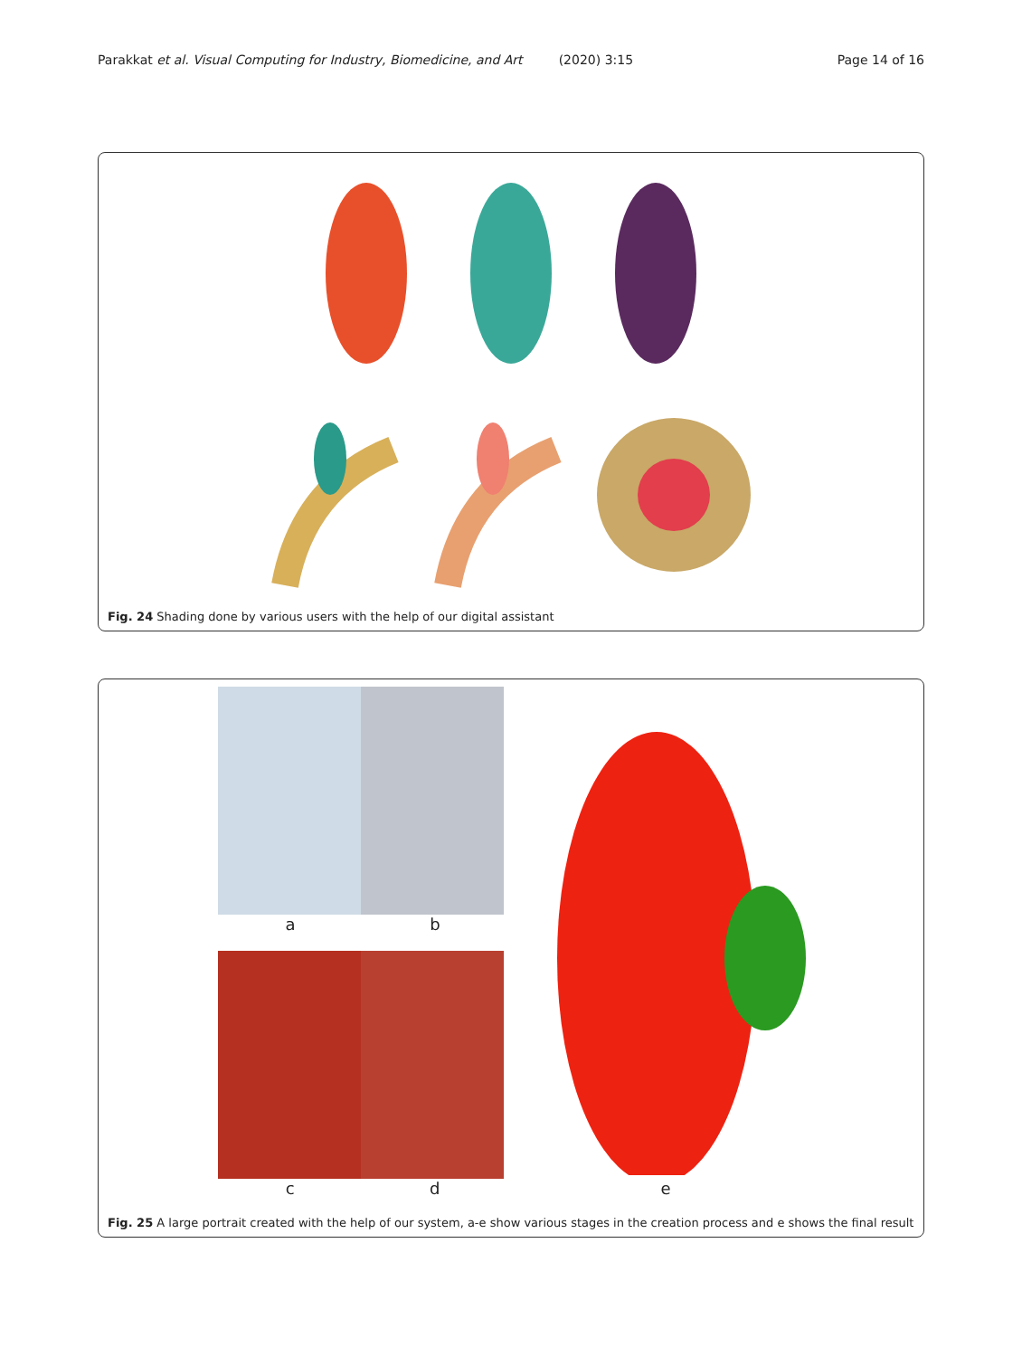Parakkat et al. Visual Computing for Industry, Biomedicine, and Art (2020) 3:15 Page 14 of 16
Fig. 24 Shading done by various users with the help of our digital assistant
a b
c d
e
Fig. 25 A large portrait created with the help of our system, a-e show various stages in the creation process and e shows the final result